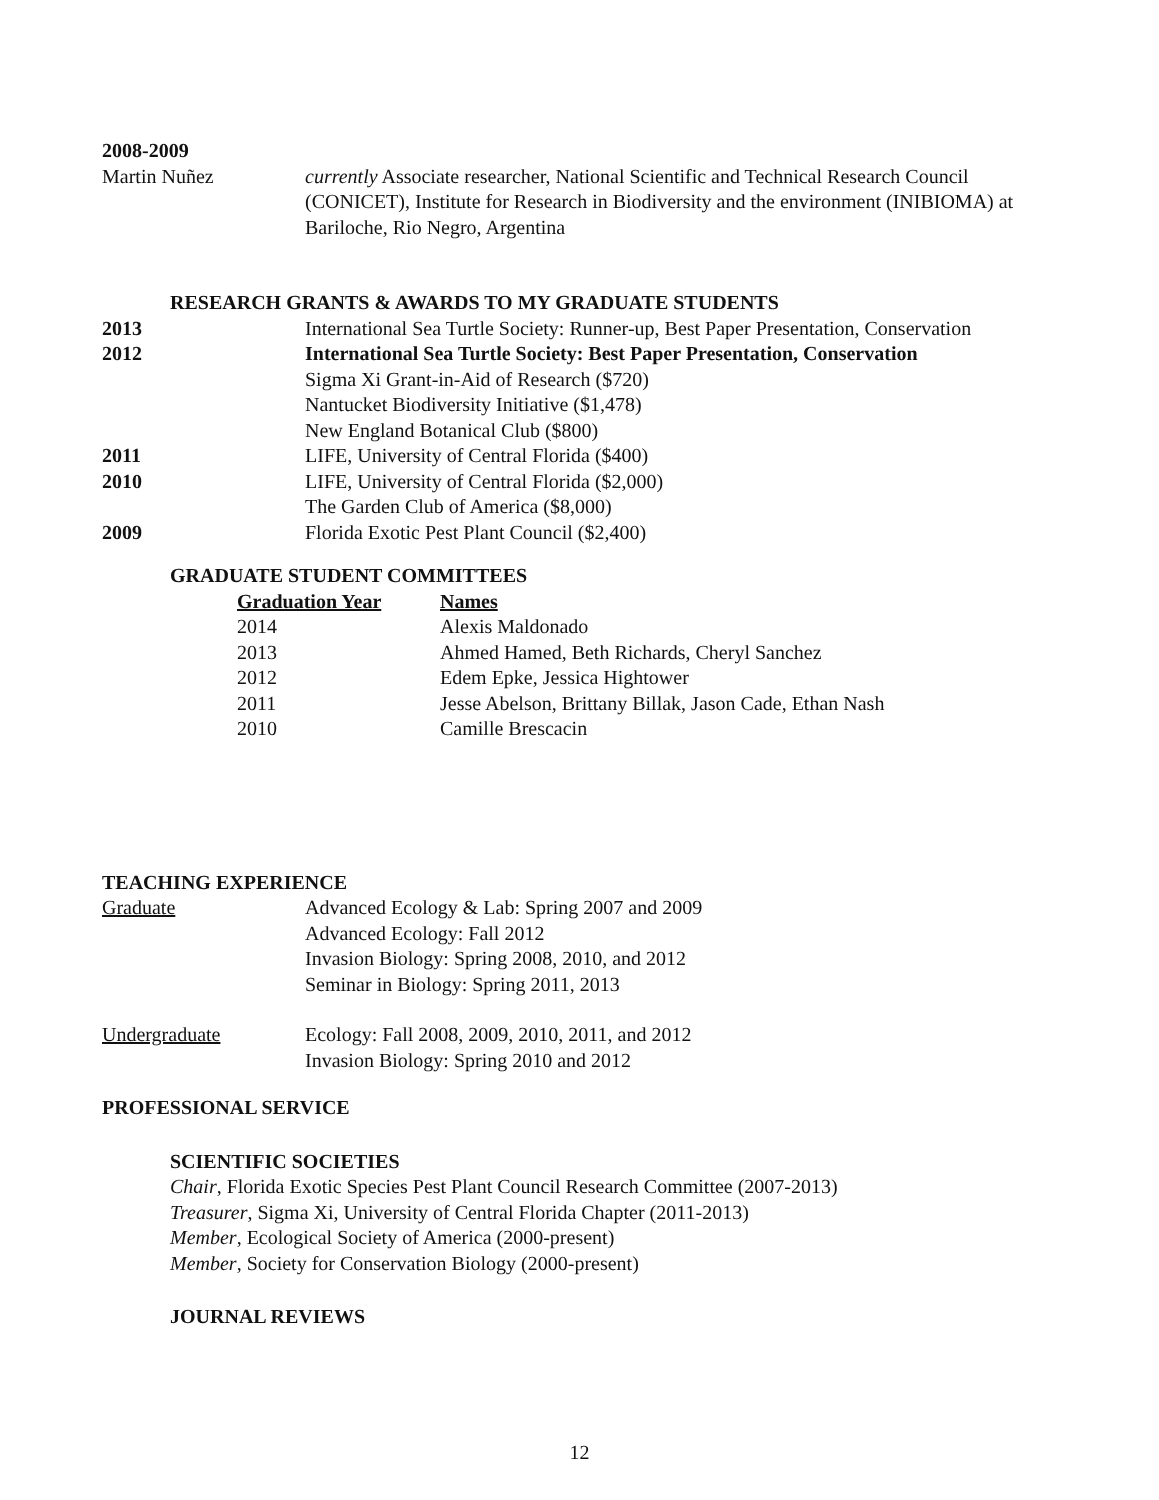2008-2009
| Martin Nuñez | currently Associate researcher, National Scientific and Technical Research Council (CONICET), Institute for Research in Biodiversity and the environment (INIBIOMA) at Bariloche, Rio Negro, Argentina |
RESEARCH GRANTS & AWARDS TO MY GRADUATE STUDENTS
| 2013 | International Sea Turtle Society: Runner-up, Best Paper Presentation, Conservation |
| 2012 | International Sea Turtle Society: Best Paper Presentation, Conservation |
| | Sigma Xi Grant-in-Aid of Research ($720) |
| | Nantucket Biodiversity Initiative ($1,478) |
| | New England Botanical Club ($800) |
| 2011 | LIFE, University of Central Florida ($400) |
| 2010 | LIFE, University of Central Florida ($2,000) |
| | The Garden Club of America ($8,000) |
| 2009 | Florida Exotic Pest Plant Council ($2,400) |
GRADUATE STUDENT COMMITTEES
| Graduation Year | Names |
| 2014 | Alexis Maldonado |
| 2013 | Ahmed Hamed, Beth Richards, Cheryl Sanchez |
| 2012 | Edem Epke, Jessica Hightower |
| 2011 | Jesse Abelson, Brittany Billak, Jason Cade, Ethan Nash |
| 2010 | Camille Brescacin |
TEACHING EXPERIENCE
| Graduate | Advanced Ecology & Lab: Spring 2007 and 2009 Advanced Ecology: Fall 2012 Invasion Biology: Spring 2008, 2010, and 2012 Seminar in Biology: Spring 2011, 2013 |
| Undergraduate | Ecology: Fall 2008, 2009, 2010, 2011, and 2012 Invasion Biology: Spring 2010 and 2012 |
PROFESSIONAL SERVICE
SCIENTIFIC SOCIETIES
Chair, Florida Exotic Species Pest Plant Council Research Committee (2007-2013)
Treasurer, Sigma Xi, University of Central Florida Chapter (2011-2013)
Member, Ecological Society of America (2000-present)
Member, Society for Conservation Biology (2000-present)
JOURNAL REVIEWS
12